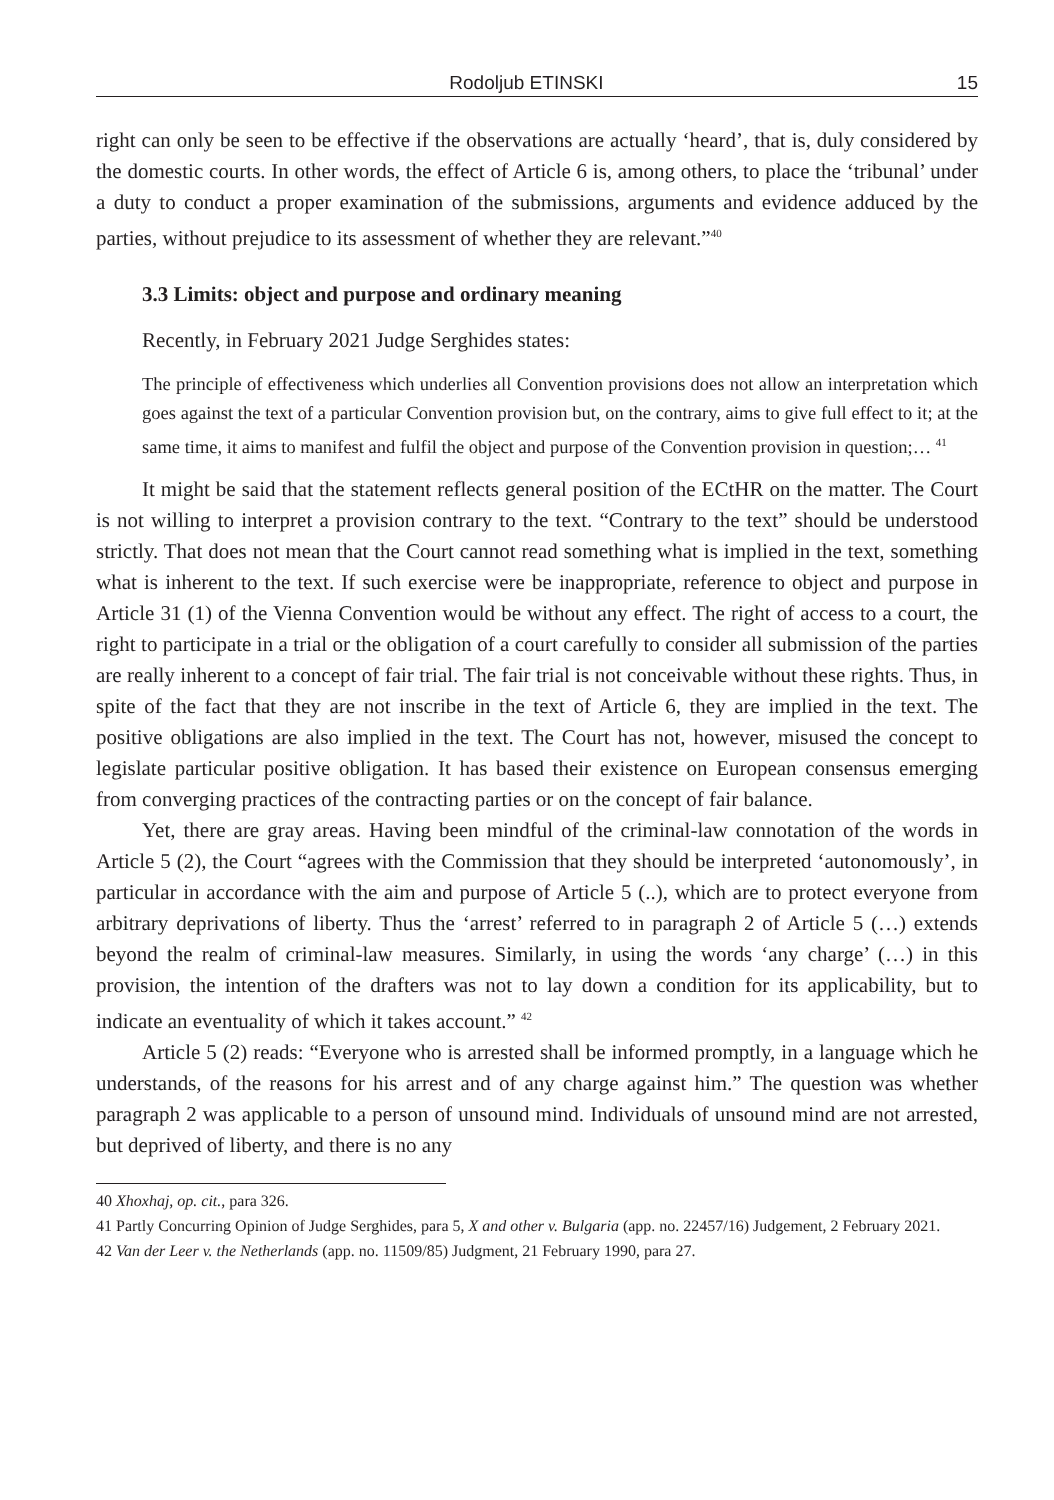Rodoljub ETINSKI 15
right can only be seen to be effective if the observations are actually ‘heard’, that is, duly considered by the domestic courts. In other words, the effect of Article 6 is, among others, to place the ‘tribunal’ under a duty to conduct a proper examination of the submissions, arguments and evidence adduced by the parties, without prejudice to its assessment of whether they are relevant.”<sup>40</sup>
3.3 Limits: object and purpose and ordinary meaning
Recently, in February 2021 Judge Serghides states:
The principle of effectiveness which underlies all Convention provisions does not allow an interpretation which goes against the text of a particular Convention provision but, on the contrary, aims to give full effect to it; at the same time, it aims to manifest and fulfil the object and purpose of the Convention provision in question;… <sup>41</sup>
It might be said that the statement reflects general position of the ECtHR on the matter. The Court is not willing to interpret a provision contrary to the text. “Contrary to the text” should be understood strictly. That does not mean that the Court cannot read something what is implied in the text, something what is inherent to the text. If such exercise were be inappropriate, reference to object and purpose in Article 31 (1) of the Vienna Convention would be without any effect. The right of access to a court, the right to participate in a trial or the obligation of a court carefully to consider all submission of the parties are really inherent to a concept of fair trial. The fair trial is not conceivable without these rights. Thus, in spite of the fact that they are not inscribe in the text of Article 6, they are implied in the text. The positive obligations are also implied in the text. The Court has not, however, misused the concept to legislate particular positive obligation. It has based their existence on European consensus emerging from converging practices of the contracting parties or on the concept of fair balance.
Yet, there are gray areas. Having been mindful of the criminal-law connotation of the words in Article 5 (2), the Court “agrees with the Commission that they should be interpreted ‘autonomously’, in particular in accordance with the aim and purpose of Article 5 (..), which are to protect everyone from arbitrary deprivations of liberty. Thus the ‘arrest’ referred to in paragraph 2 of Article 5 (…) extends beyond the realm of criminal-law measures. Similarly, in using the words ‘any charge’ (…) in this provision, the intention of the drafters was not to lay down a condition for its applicability, but to indicate an eventuality of which it takes account.” <sup>42</sup>
Article 5 (2) reads: “Everyone who is arrested shall be informed promptly, in a language which he understands, of the reasons for his arrest and of any charge against him.” The question was whether paragraph 2 was applicable to a person of unsound mind. Individuals of unsound mind are not arrested, but deprived of liberty, and there is no any
40 Xhoxhaj, op. cit., para 326.
41 Partly Concurring Opinion of Judge Serghides, para 5, X and other v. Bulgaria (app. no. 22457/16) Judgement, 2 February 2021.
42 Van der Leer v. the Netherlands (app. no. 11509/85) Judgment, 21 February 1990, para 27.